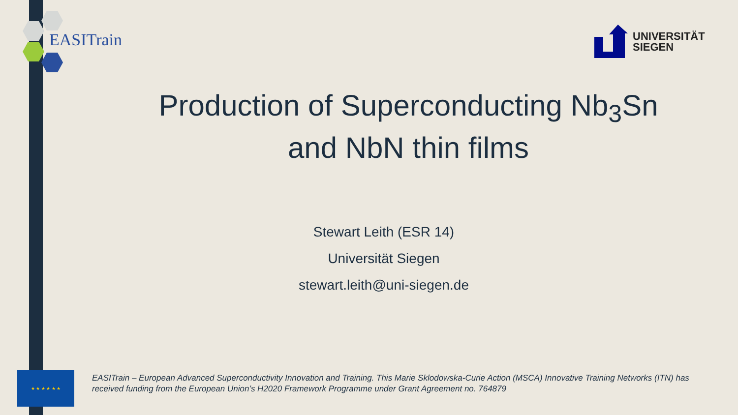EASITrain
UNIVERSITÄT
SIEGEN
Production of Superconducting Nb<sub>3</sub>Sn
and NbN thin films
Stewart Leith (ESR 14)
Universität Siegen
stewart.leith@uni-siegen.de
★ ★ ★ ★ ★ ★
EASITrain – European Advanced Superconductivity Innovation and Training. This Marie Sklodowska-Curie Action (MSCA) Innovative Training Networks (ITN) has received funding from the European Union’s H2020 Framework Programme under Grant Agreement no. 764879